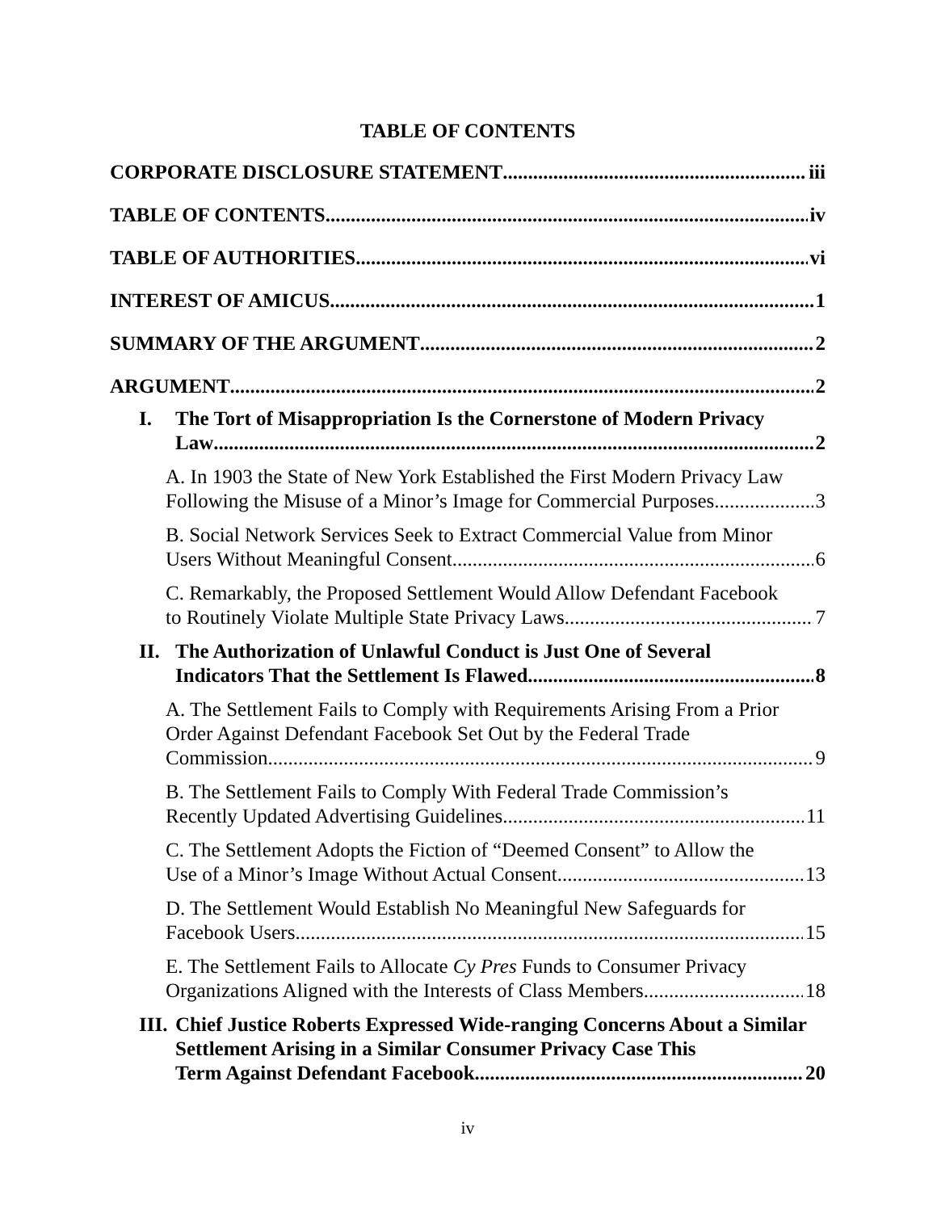TABLE OF CONTENTS
CORPORATE DISCLOSURE STATEMENT iii
TABLE OF CONTENTS iv
TABLE OF AUTHORITIES vi
INTEREST OF AMICUS 1
SUMMARY OF THE ARGUMENT 2
ARGUMENT 2
I. The Tort of Misappropriation Is the Cornerstone of Modern Privacy
Law 2
A. In 1903 the State of New York Established the First Modern Privacy Law
Following the Misuse of a Minor’s Image for Commercial Purposes 3
B. Social Network Services Seek to Extract Commercial Value from Minor
Users Without Meaningful Consent 6
C. Remarkably, the Proposed Settlement Would Allow Defendant Facebook
to Routinely Violate Multiple State Privacy Laws 7
II. The Authorization of Unlawful Conduct is Just One of Several
Indicators That the Settlement Is Flawed 8
A. The Settlement Fails to Comply with Requirements Arising From a Prior Order Against Defendant Facebook Set Out by the Federal Trade
Commission 9
B. The Settlement Fails to Comply With Federal Trade Commission’s
Recently Updated Advertising Guidelines 11
C. The Settlement Adopts the Fiction of “Deemed Consent” to Allow the
Use of a Minor’s Image Without Actual Consent 13
D. The Settlement Would Establish No Meaningful New Safeguards for
Facebook Users 15
E. The Settlement Fails to Allocate Cy Pres Funds to Consumer Privacy
Organizations Aligned with the Interests of Class Members 18
III. Chief Justice Roberts Expressed Wide-ranging Concerns About a Similar Settlement Arising in a Similar Consumer Privacy Case This
Term Against Defendant Facebook 20
iv